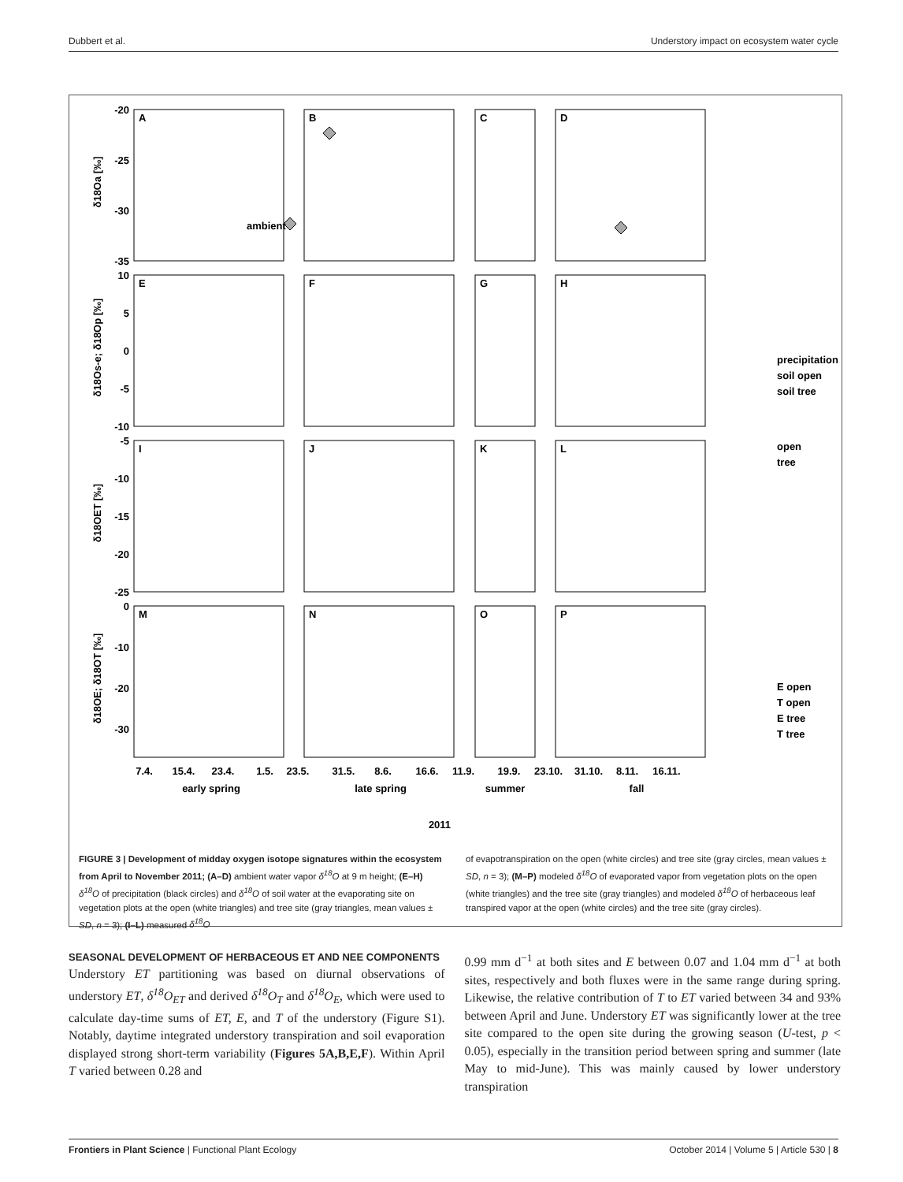Dubbert et al. Understory impact on ecosystem water cycle
A
B
C
D
E
F
G
H
I
J
K
L
M
N
O
P
-20
-25
-30
-35
10
5
0
-5
-10
-5
-10
-15
-20
-25
0
-10
-20
-30
δ18Oa [‰]
δ18Os-e; δ18Op [‰]
δ18OET [‰]
δ18OE; δ18OT [‰]
ambient
precipitation
soil open
soil tree
open
tree
E open
T open
E tree
T tree
7.4.
15.4.
23.4.
1.5.
23.5.
31.5.
8.6.
16.6.
11.9.
19.9.
23.10.
31.10.
8.11.
16.11.
early spring
late spring
summer
fall
2011
FIGURE 3 | Development of midday oxygen isotope signatures within the ecosystem from April to November 2011; (A–D) ambient water vapor δ<sup>18</sup>O at 9 m height; (E–H) δ<sup>18</sup>O of precipitation (black circles) and δ<sup>18</sup>O of soil water at the evaporating site on vegetation plots at the open (white triangles) and tree site (gray triangles, mean values ± SD, n = 3); (I–L) measured δ<sup>18</sup>O
of evapotranspiration on the open (white circles) and tree site (gray circles, mean values ± SD, n = 3); (M–P) modeled δ<sup>18</sup>O of evaporated vapor from vegetation plots on the open (white triangles) and the tree site (gray triangles) and modeled δ<sup>18</sup>O of herbaceous leaf transpired vapor at the open (white circles) and the tree site (gray circles).
SEASONAL DEVELOPMENT OF HERBACEOUS ET AND NEE COMPONENTS
Understory ET partitioning was based on diurnal observations of understory ET, δ<sup>18</sup>O<sub>ET</sub> and derived δ<sup>18</sup>O<sub>T</sub> and δ<sup>18</sup>O<sub>E</sub>, which were used to calculate day-time sums of ET, E, and T of the understory (Figure S1). Notably, daytime integrated understory transpiration and soil evaporation displayed strong short-term variability (Figures 5A,B,E,F). Within April T varied between 0.28 and
0.99 mm d<sup>−1</sup> at both sites and E between 0.07 and 1.04 mm d<sup>−1</sup> at both sites, respectively and both fluxes were in the same range during spring. Likewise, the relative contribution of T to ET varied between 34 and 93% between April and June. Understory ET was significantly lower at the tree site compared to the open site during the growing season (U-test, p < 0.05), especially in the transition period between spring and summer (late May to mid-June). This was mainly caused by lower understory transpiration
Frontiers in Plant Science | Functional Plant Ecology October 2014 | Volume 5 | Article 530 | 8